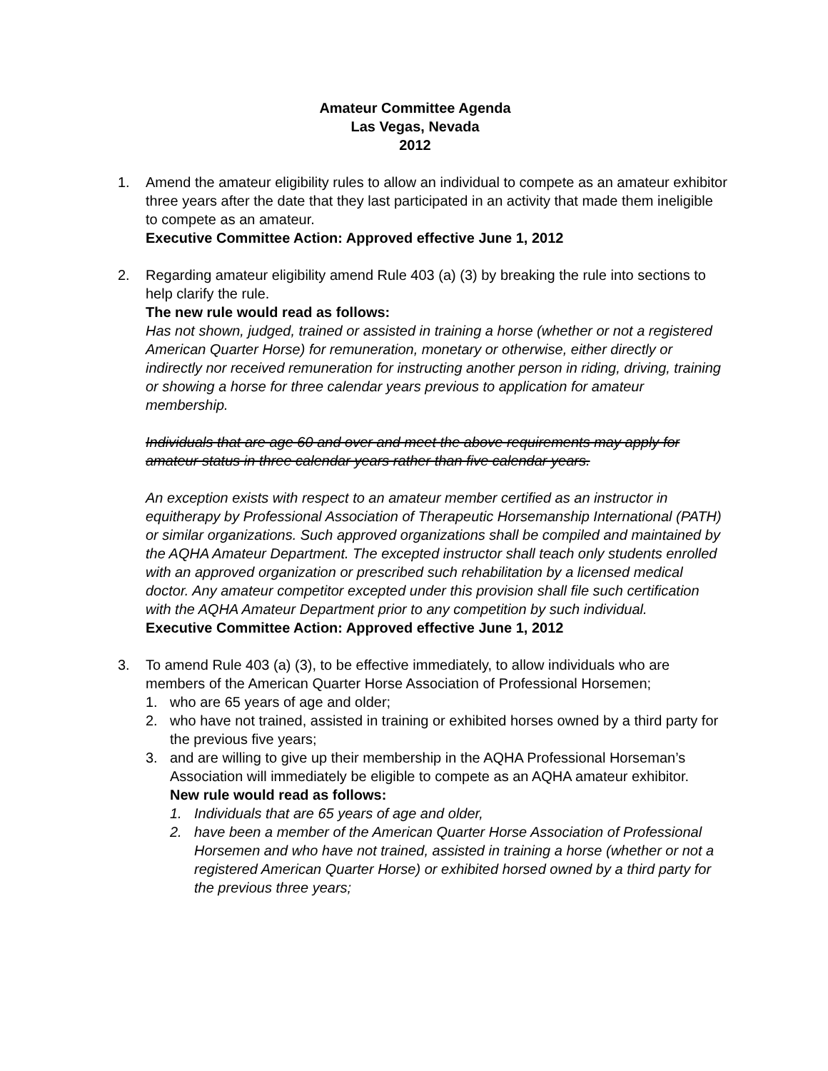Amateur Committee Agenda
Las Vegas, Nevada
2012
1. Amend the amateur eligibility rules to allow an individual to compete as an amateur exhibitor three years after the date that they last participated in an activity that made them ineligible to compete as an amateur.
Executive Committee Action: Approved effective June 1, 2012
2. Regarding amateur eligibility amend Rule 403 (a) (3) by breaking the rule into sections to help clarify the rule.
The new rule would read as follows:
Has not shown, judged, trained or assisted in training a horse (whether or not a registered American Quarter Horse) for remuneration, monetary or otherwise, either directly or indirectly nor received remuneration for instructing another person in riding, driving, training or showing a horse for three calendar years previous to application for amateur membership.
Individuals that are age 60 and over and meet the above requirements may apply for amateur status in three calendar years rather than five calendar years.
An exception exists with respect to an amateur member certified as an instructor in equitherapy by Professional Association of Therapeutic Horsemanship International (PATH) or similar organizations. Such approved organizations shall be compiled and maintained by the AQHA Amateur Department. The excepted instructor shall teach only students enrolled with an approved organization or prescribed such rehabilitation by a licensed medical doctor. Any amateur competitor excepted under this provision shall file such certification with the AQHA Amateur Department prior to any competition by such individual.
Executive Committee Action: Approved effective June 1, 2012
3. To amend Rule 403 (a) (3), to be effective immediately, to allow individuals who are members of the American Quarter Horse Association of Professional Horsemen;
1. who are 65 years of age and older;
2. who have not trained, assisted in training or exhibited horses owned by a third party for the previous five years;
3. and are willing to give up their membership in the AQHA Professional Horseman’s Association will immediately be eligible to compete as an AQHA amateur exhibitor.
New rule would read as follows:
1. Individuals that are 65 years of age and older,
2. have been a member of the American Quarter Horse Association of Professional Horsemen and who have not trained, assisted in training a horse (whether or not a registered American Quarter Horse) or exhibited horsed owned by a third party for the previous three years;